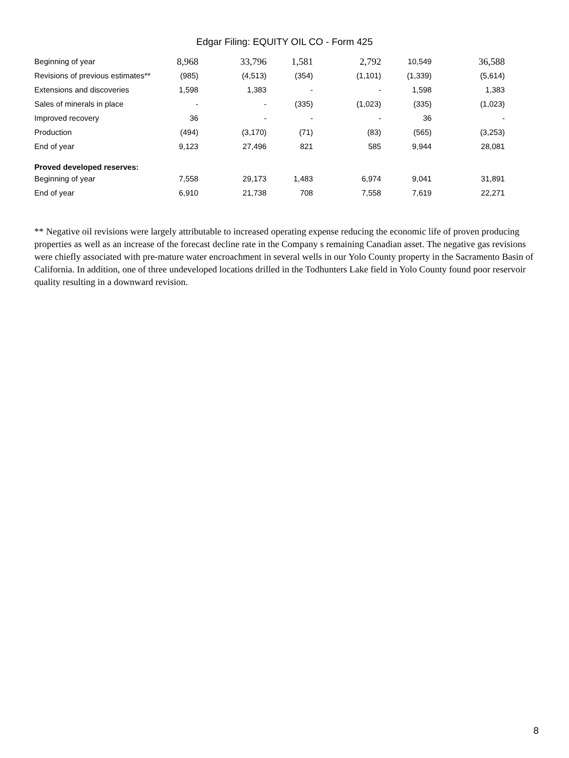Edgar Filing: EQUITY OIL CO - Form 425
| Beginning of year | 8,968 | 33,796 | 1,581 | 2,792 | 10,549 | 36,588 |
| Revisions of previous estimates** | (985) | (4,513) | (354) | (1,101) | (1,339) | (5,614) |
| Extensions and discoveries | 1,598 | 1,383 | - | - | 1,598 | 1,383 |
| Sales of minerals in place | - | - | (335) | (1,023) | (335) | (1,023) |
| Improved recovery | 36 | - | - | - | 36 | - |
| Production | (494) | (3,170) | (71) | (83) | (565) | (3,253) |
| End of year | 9,123 | 27,496 | 821 | 585 | 9,944 | 28,081 |
| Proved developed reserves: | | | | | | |
| Beginning of year | 7,558 | 29,173 | 1,483 | 6,974 | 9,041 | 31,891 |
| End of year | 6,910 | 21,738 | 708 | 7,558 | 7,619 | 22,271 |
** Negative oil revisions were largely attributable to increased operating expense reducing the economic life of proven producing properties as well as an increase of the forecast decline rate in the Company s remaining Canadian asset. The negative gas revisions were chiefly associated with pre-mature water encroachment in several wells in our Yolo County property in the Sacramento Basin of California. In addition, one of three undeveloped locations drilled in the Todhunters Lake field in Yolo County found poor reservoir quality resulting in a downward revision.
8